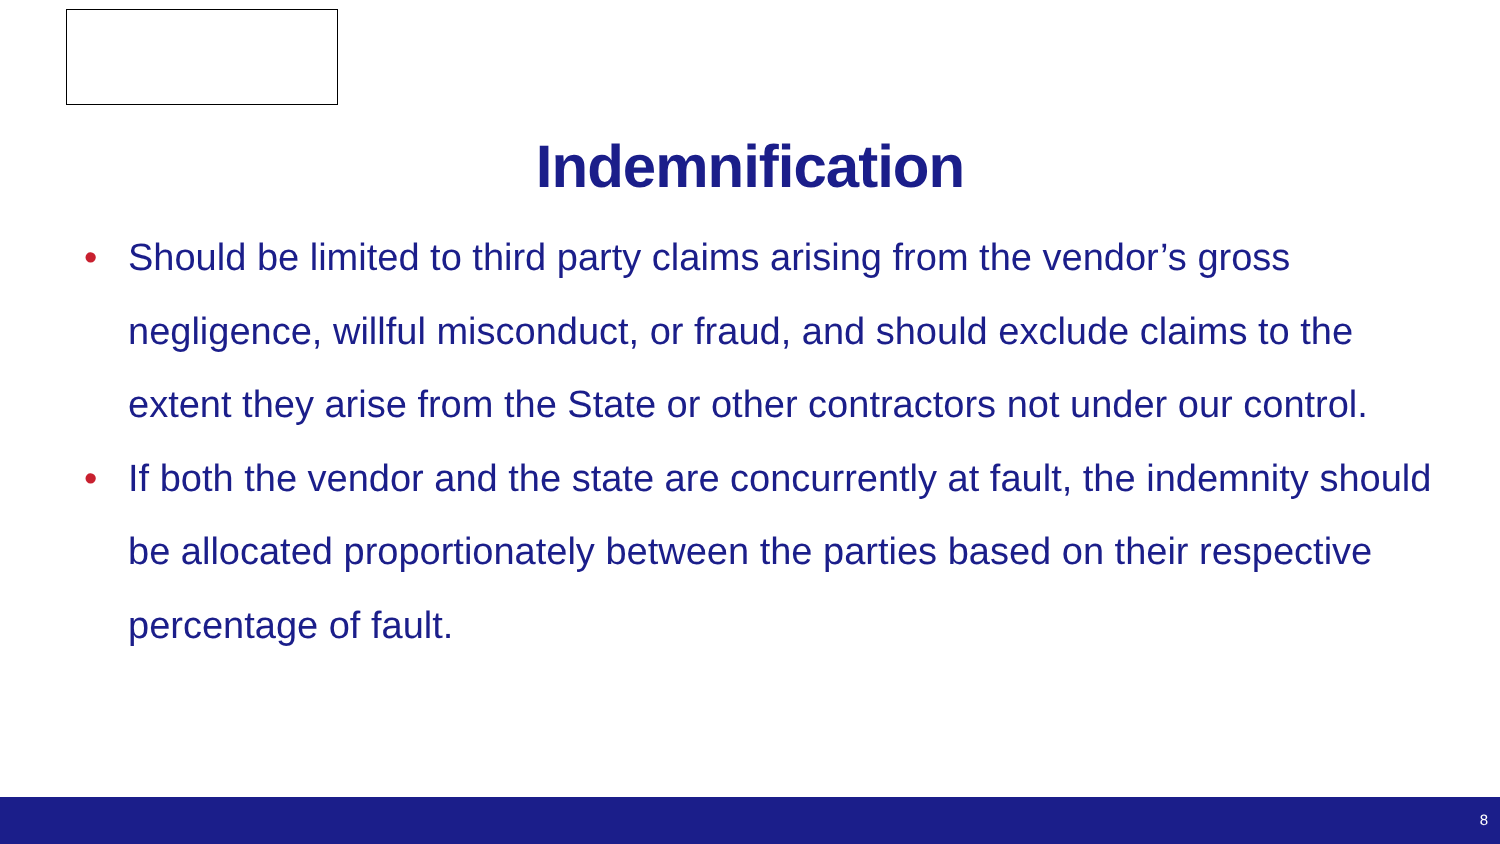Indemnification
• Should be limited to third party claims arising from the vendor’s gross negligence, willful misconduct, or fraud, and should exclude claims to the extent they arise from the State or other contractors not under our control.
• If both the vendor and the state are concurrently at fault, the indemnity should be allocated proportionately between the parties based on their respective percentage of fault.
8